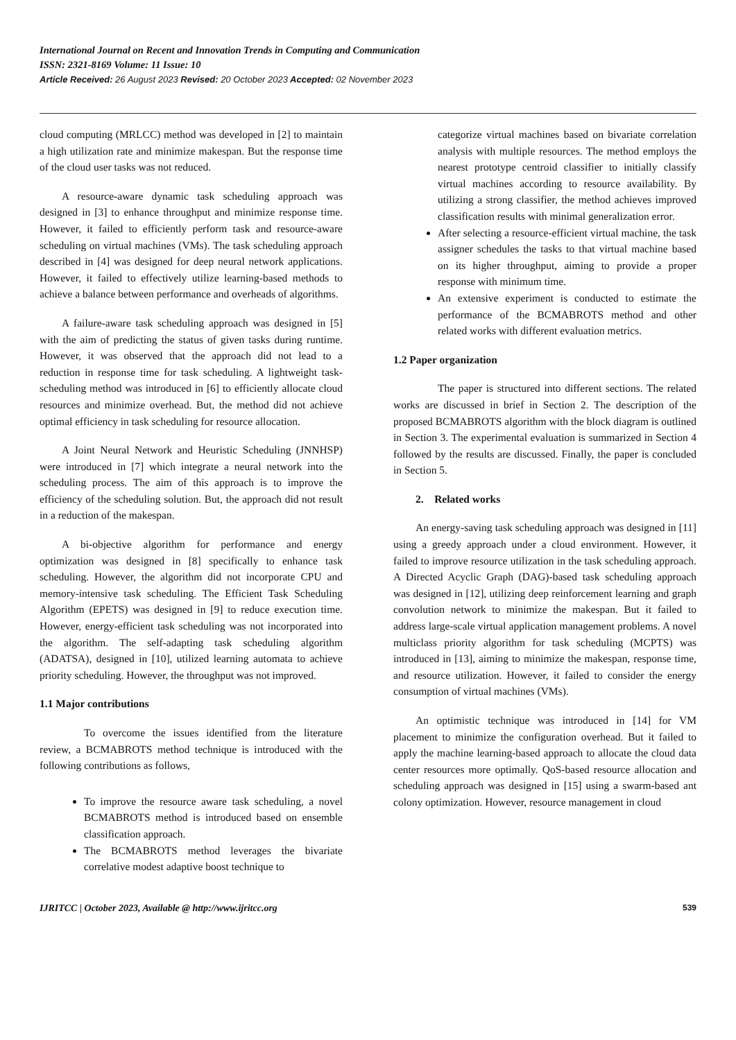International Journal on Recent and Innovation Trends in Computing and Communication
ISSN: 2321-8169 Volume: 11 Issue: 10
Article Received: 26 August 2023 Revised: 20 October 2023 Accepted: 02 November 2023
cloud computing (MRLCC) method was developed in [2] to maintain a high utilization rate and minimize makespan. But the response time of the cloud user tasks was not reduced.
A resource-aware dynamic task scheduling approach was designed in [3] to enhance throughput and minimize response time. However, it failed to efficiently perform task and resource-aware scheduling on virtual machines (VMs). The task scheduling approach described in [4] was designed for deep neural network applications. However, it failed to effectively utilize learning-based methods to achieve a balance between performance and overheads of algorithms.
A failure-aware task scheduling approach was designed in [5] with the aim of predicting the status of given tasks during runtime. However, it was observed that the approach did not lead to a reduction in response time for task scheduling. A lightweight task-scheduling method was introduced in [6] to efficiently allocate cloud resources and minimize overhead. But, the method did not achieve optimal efficiency in task scheduling for resource allocation.
A Joint Neural Network and Heuristic Scheduling (JNNHSP) were introduced in [7] which integrate a neural network into the scheduling process. The aim of this approach is to improve the efficiency of the scheduling solution. But, the approach did not result in a reduction of the makespan.
A bi-objective algorithm for performance and energy optimization was designed in [8] specifically to enhance task scheduling. However, the algorithm did not incorporate CPU and memory-intensive task scheduling. The Efficient Task Scheduling Algorithm (EPETS) was designed in [9] to reduce execution time. However, energy-efficient task scheduling was not incorporated into the algorithm. The self-adapting task scheduling algorithm (ADATSA), designed in [10], utilized learning automata to achieve priority scheduling. However, the throughput was not improved.
1.1 Major contributions
To overcome the issues identified from the literature review, a BCMABROTS method technique is introduced with the following contributions as follows,
To improve the resource aware task scheduling, a novel BCMABROTS method is introduced based on ensemble classification approach.
The BCMABROTS method leverages the bivariate correlative modest adaptive boost technique to
categorize virtual machines based on bivariate correlation analysis with multiple resources. The method employs the nearest prototype centroid classifier to initially classify virtual machines according to resource availability. By utilizing a strong classifier, the method achieves improved classification results with minimal generalization error.
After selecting a resource-efficient virtual machine, the task assigner schedules the tasks to that virtual machine based on its higher throughput, aiming to provide a proper response with minimum time.
An extensive experiment is conducted to estimate the performance of the BCMABROTS method and other related works with different evaluation metrics.
1.2 Paper organization
The paper is structured into different sections. The related works are discussed in brief in Section 2. The description of the proposed BCMABROTS algorithm with the block diagram is outlined in Section 3. The experimental evaluation is summarized in Section 4 followed by the results are discussed. Finally, the paper is concluded in Section 5.
2. Related works
An energy-saving task scheduling approach was designed in [11] using a greedy approach under a cloud environment. However, it failed to improve resource utilization in the task scheduling approach. A Directed Acyclic Graph (DAG)-based task scheduling approach was designed in [12], utilizing deep reinforcement learning and graph convolution network to minimize the makespan. But it failed to address large-scale virtual application management problems. A novel multiclass priority algorithm for task scheduling (MCPTS) was introduced in [13], aiming to minimize the makespan, response time, and resource utilization. However, it failed to consider the energy consumption of virtual machines (VMs).
An optimistic technique was introduced in [14] for VM placement to minimize the configuration overhead. But it failed to apply the machine learning-based approach to allocate the cloud data center resources more optimally. QoS-based resource allocation and scheduling approach was designed in [15] using a swarm-based ant colony optimization. However, resource management in cloud
IJRITCC | October 2023, Available @ http://www.ijritcc.org 539